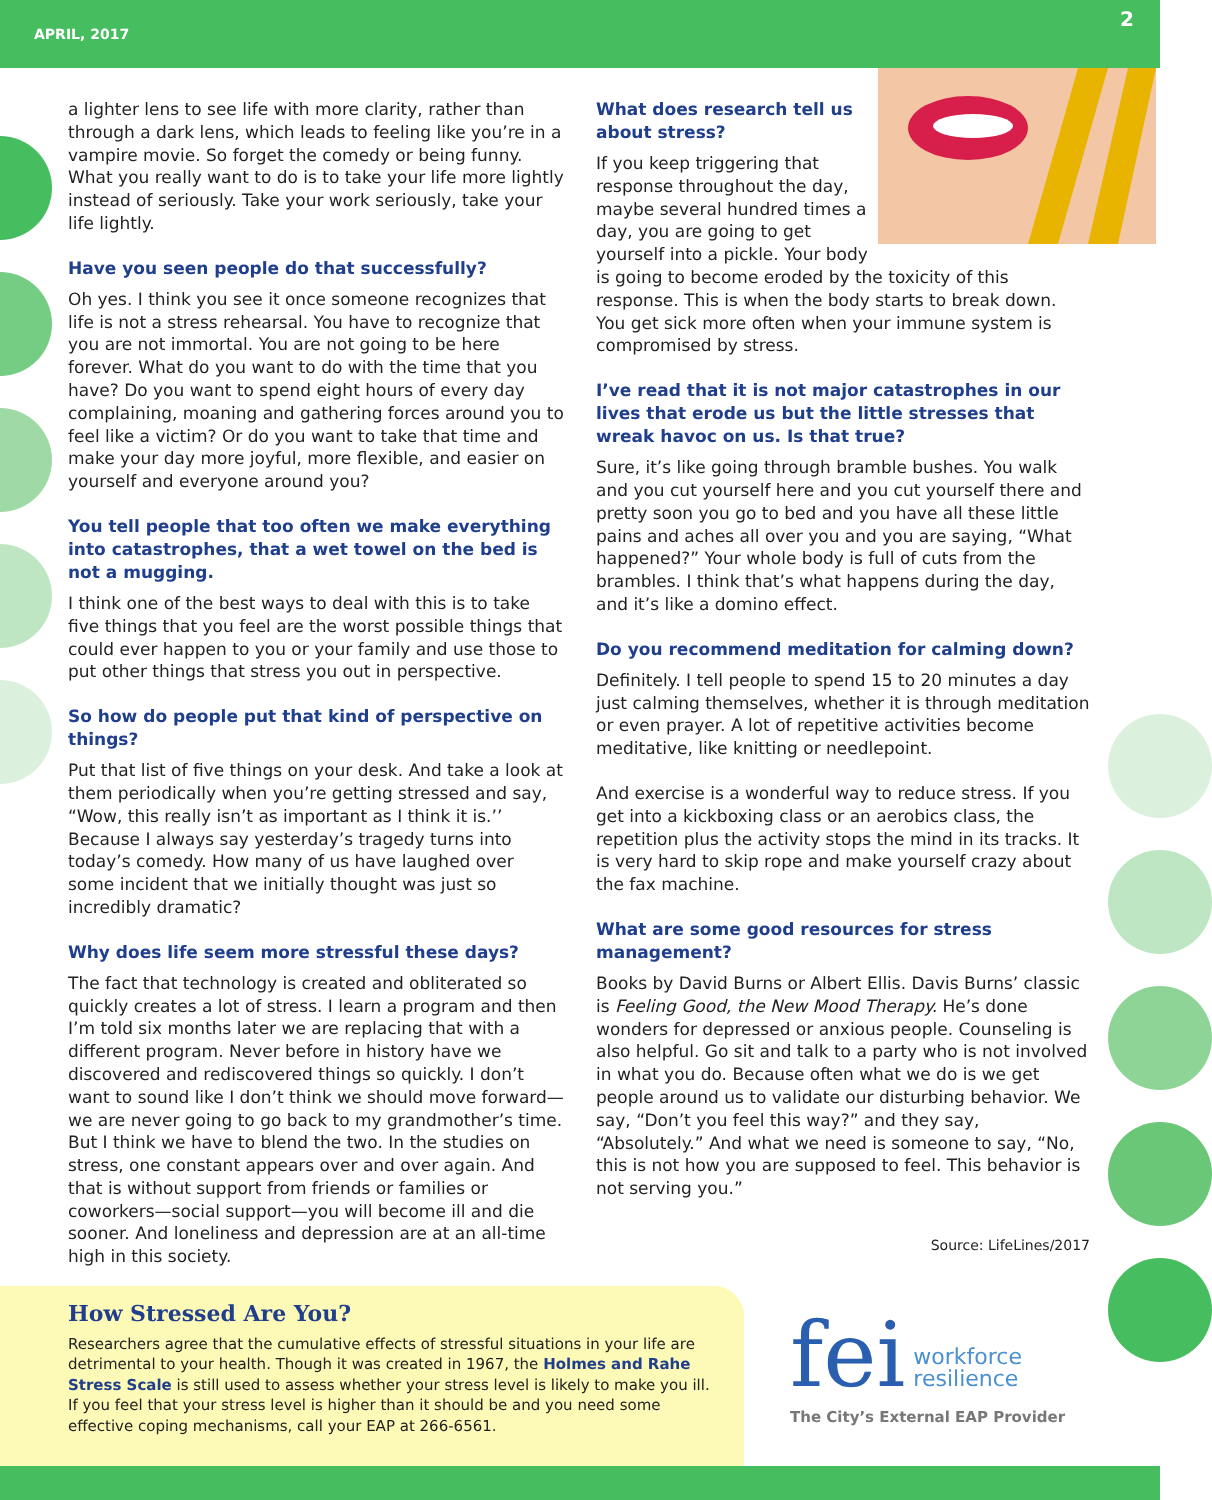APRIL, 2017 2
a lighter lens to see life with more clarity, rather than through a dark lens, which leads to feeling like you’re in a vampire movie. So forget the comedy or being funny. What you really want to do is to take your life more lightly instead of seriously. Take your work seriously, take your life lightly.
Have you seen people do that successfully?
Oh yes. I think you see it once someone recognizes that life is not a stress rehearsal. You have to recognize that you are not immortal. You are not going to be here forever. What do you want to do with the time that you have? Do you want to spend eight hours of every day complaining, moaning and gathering forces around you to feel like a victim? Or do you want to take that time and make your day more joyful, more flexible, and easier on yourself and everyone around you?
You tell people that too often we make everything into catastrophes, that a wet towel on the bed is not a mugging.
I think one of the best ways to deal with this is to take five things that you feel are the worst possible things that could ever happen to you or your family and use those to put other things that stress you out in perspective.
So how do people put that kind of perspective on things?
Put that list of five things on your desk. And take a look at them periodically when you’re getting stressed and say, “Wow, this really isn’t as important as I think it is.’’ Because I always say yesterday’s tragedy turns into today’s comedy. How many of us have laughed over some incident that we initially thought was just so incredibly dramatic?
Why does life seem more stressful these days?
The fact that technology is created and obliterated so quickly creates a lot of stress. I learn a program and then I’m told six months later we are replacing that with a different program. Never before in history have we discovered and rediscovered things so quickly. I don’t want to sound like I don’t think we should move forward—we are never going to go back to my grandmother’s time. But I think we have to blend the two. In the studies on stress, one constant appears over and over again. And that is without support from friends or families or coworkers—social support—you will become ill and die sooner. And loneliness and depression are at an all-time high in this society.
What does research tell us about stress?
If you keep triggering that response throughout the day, maybe several hundred times a day, you are going to get yourself into a pickle. Your body is going to become eroded by the toxicity of this response. This is when the body starts to break down. You get sick more often when your immune system is compromised by stress.
I’ve read that it is not major catastrophes in our lives that erode us but the little stresses that wreak havoc on us. Is that true?
Sure, it’s like going through bramble bushes. You walk and you cut yourself here and you cut yourself there and pretty soon you go to bed and you have all these little pains and aches all over you and you are saying, “What happened?” Your whole body is full of cuts from the brambles. I think that’s what happens during the day, and it’s like a domino effect.
Do you recommend meditation for calming down?
Definitely. I tell people to spend 15 to 20 minutes a day just calming themselves, whether it is through meditation or even prayer. A lot of repetitive activities become meditative, like knitting or needlepoint.
And exercise is a wonderful way to reduce stress. If you get into a kickboxing class or an aerobics class, the repetition plus the activity stops the mind in its tracks. It is very hard to skip rope and make yourself crazy about the fax machine.
What are some good resources for stress management?
Books by David Burns or Albert Ellis. Davis Burns’ classic is Feeling Good, the New Mood Therapy. He’s done wonders for depressed or anxious people. Counseling is also helpful. Go sit and talk to a party who is not involved in what you do. Because often what we do is we get people around us to validate our disturbing behavior. We say, “Don’t you feel this way?” and they say, “Absolutely.” And what we need is someone to say, “No, this is not how you are supposed to feel. This behavior is not serving you.”
Source: LifeLines/2017
How Stressed Are You?
Researchers agree that the cumulative effects of stressful situations in your life are detrimental to your health. Though it was created in 1967, the Holmes and Rahe Stress Scale is still used to assess whether your stress level is likely to make you ill. If you feel that your stress level is higher than it should be and you need some effective coping mechanisms, call your EAP at 266-6561.
fei workforce
resilience
The City’s External EAP Provider